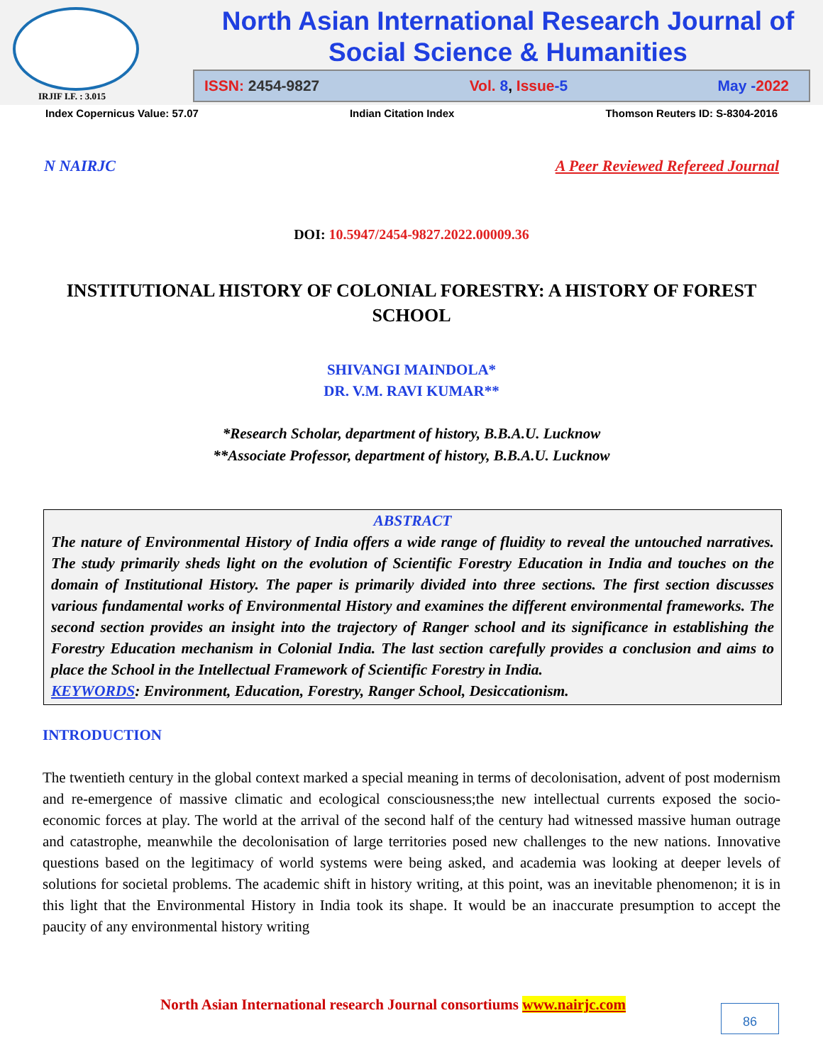IRJIF I.F. : 3.015
North Asian International Research Journal of Social Science & Humanities
ISSN: 2454-9827 Vol. 8, Issue-5 May -2022
Index Copernicus Value: 57.07 Indian Citation Index Thomson Reuters ID: S-8304-2016
N NAIRJC A Peer Reviewed Refereed Journal
DOI: 10.5947/2454-9827.2022.00009.36
INSTITUTIONAL HISTORY OF COLONIAL FORESTRY: A HISTORY OF FOREST SCHOOL
SHIVANGI MAINDOLA*
DR. V.M. RAVI KUMAR**
*Research Scholar, department of history, B.B.A.U. Lucknow
**Associate Professor, department of history, B.B.A.U. Lucknow
ABSTRACT
The nature of Environmental History of India offers a wide range of fluidity to reveal the untouched narratives. The study primarily sheds light on the evolution of Scientific Forestry Education in India and touches on the domain of Institutional History. The paper is primarily divided into three sections. The first section discusses various fundamental works of Environmental History and examines the different environmental frameworks. The second section provides an insight into the trajectory of Ranger school and its significance in establishing the Forestry Education mechanism in Colonial India. The last section carefully provides a conclusion and aims to place the School in the Intellectual Framework of Scientific Forestry in India.
KEYWORDS: Environment, Education, Forestry, Ranger School, Desiccationism.
INTRODUCTION
The twentieth century in the global context marked a special meaning in terms of decolonisation, advent of post modernism and re-emergence of massive climatic and ecological consciousness;the new intellectual currents exposed the socio-economic forces at play. The world at the arrival of the second half of the century had witnessed massive human outrage and catastrophe, meanwhile the decolonisation of large territories posed new challenges to the new nations. Innovative questions based on the legitimacy of world systems were being asked, and academia was looking at deeper levels of solutions for societal problems. The academic shift in history writing, at this point, was an inevitable phenomenon; it is in this light that the Environmental History in India took its shape. It would be an inaccurate presumption to accept the paucity of any environmental history writing
North Asian International research Journal consortiums www.nairjc.com
86